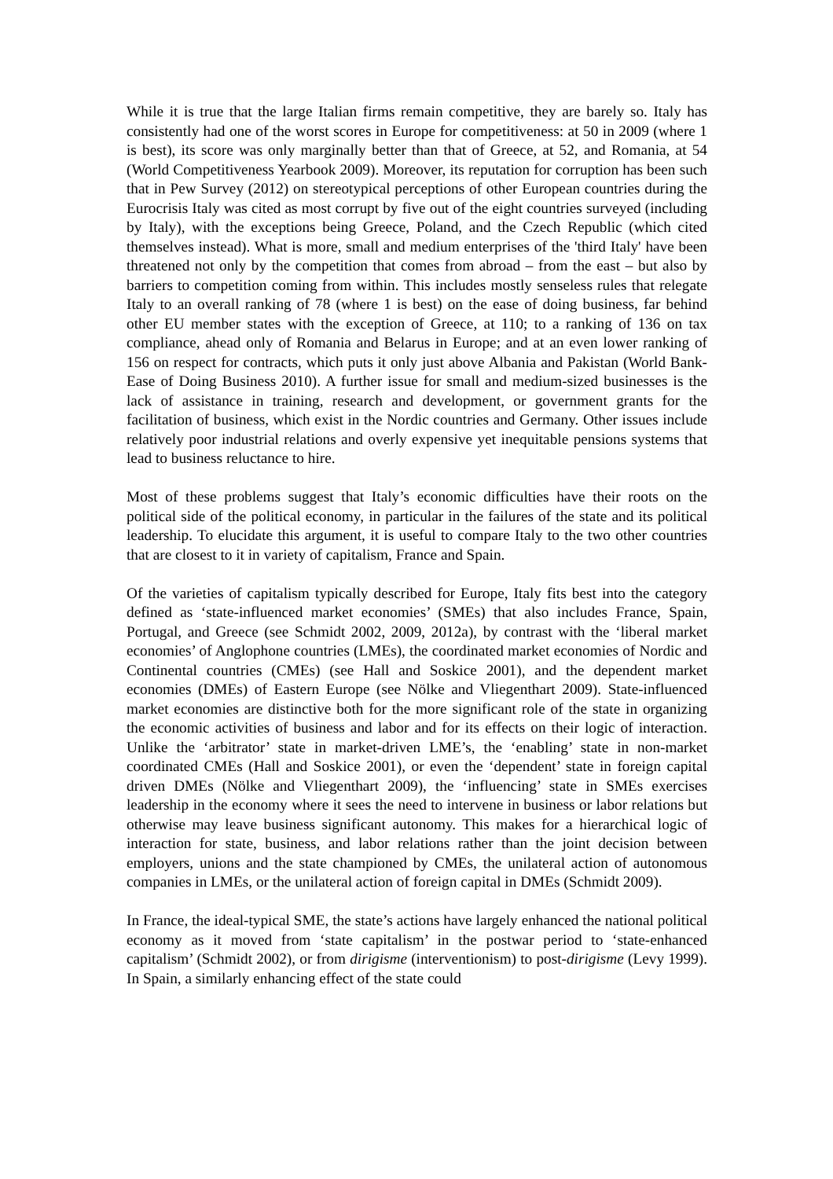While it is true that the large Italian firms remain competitive, they are barely so. Italy has consistently had one of the worst scores in Europe for competitiveness: at 50 in 2009 (where 1 is best), its score was only marginally better than that of Greece, at 52, and Romania, at 54 (World Competitiveness Yearbook 2009). Moreover, its reputation for corruption has been such that in Pew Survey (2012) on stereotypical perceptions of other European countries during the Eurocrisis Italy was cited as most corrupt by five out of the eight countries surveyed (including by Italy), with the exceptions being Greece, Poland, and the Czech Republic (which cited themselves instead). What is more, small and medium enterprises of the 'third Italy' have been threatened not only by the competition that comes from abroad – from the east – but also by barriers to competition coming from within. This includes mostly senseless rules that relegate Italy to an overall ranking of 78 (where 1 is best) on the ease of doing business, far behind other EU member states with the exception of Greece, at 110; to a ranking of 136 on tax compliance, ahead only of Romania and Belarus in Europe; and at an even lower ranking of 156 on respect for contracts, which puts it only just above Albania and Pakistan (World Bank-Ease of Doing Business 2010). A further issue for small and medium-sized businesses is the lack of assistance in training, research and development, or government grants for the facilitation of business, which exist in the Nordic countries and Germany. Other issues include relatively poor industrial relations and overly expensive yet inequitable pensions systems that lead to business reluctance to hire.
Most of these problems suggest that Italy’s economic difficulties have their roots on the political side of the political economy, in particular in the failures of the state and its political leadership. To elucidate this argument, it is useful to compare Italy to the two other countries that are closest to it in variety of capitalism, France and Spain.
Of the varieties of capitalism typically described for Europe, Italy fits best into the category defined as ‘state-influenced market economies’ (SMEs) that also includes France, Spain, Portugal, and Greece (see Schmidt 2002, 2009, 2012a), by contrast with the ‘liberal market economies’ of Anglophone countries (LMEs), the coordinated market economies of Nordic and Continental countries (CMEs) (see Hall and Soskice 2001), and the dependent market economies (DMEs) of Eastern Europe (see Nölke and Vliegenthart 2009). State-influenced market economies are distinctive both for the more significant role of the state in organizing the economic activities of business and labor and for its effects on their logic of interaction. Unlike the ‘arbitrator’ state in market-driven LME’s, the ‘enabling’ state in non-market coordinated CMEs (Hall and Soskice 2001), or even the ‘dependent’ state in foreign capital driven DMEs (Nölke and Vliegenthart 2009), the ‘influencing’ state in SMEs exercises leadership in the economy where it sees the need to intervene in business or labor relations but otherwise may leave business significant autonomy. This makes for a hierarchical logic of interaction for state, business, and labor relations rather than the joint decision between employers, unions and the state championed by CMEs, the unilateral action of autonomous companies in LMEs, or the unilateral action of foreign capital in DMEs (Schmidt 2009).
In France, the ideal-typical SME, the state’s actions have largely enhanced the national political economy as it moved from ‘state capitalism’ in the postwar period to ‘state-enhanced capitalism’ (Schmidt 2002), or from dirigisme (interventionism) to post-dirigisme (Levy 1999). In Spain, a similarly enhancing effect of the state could